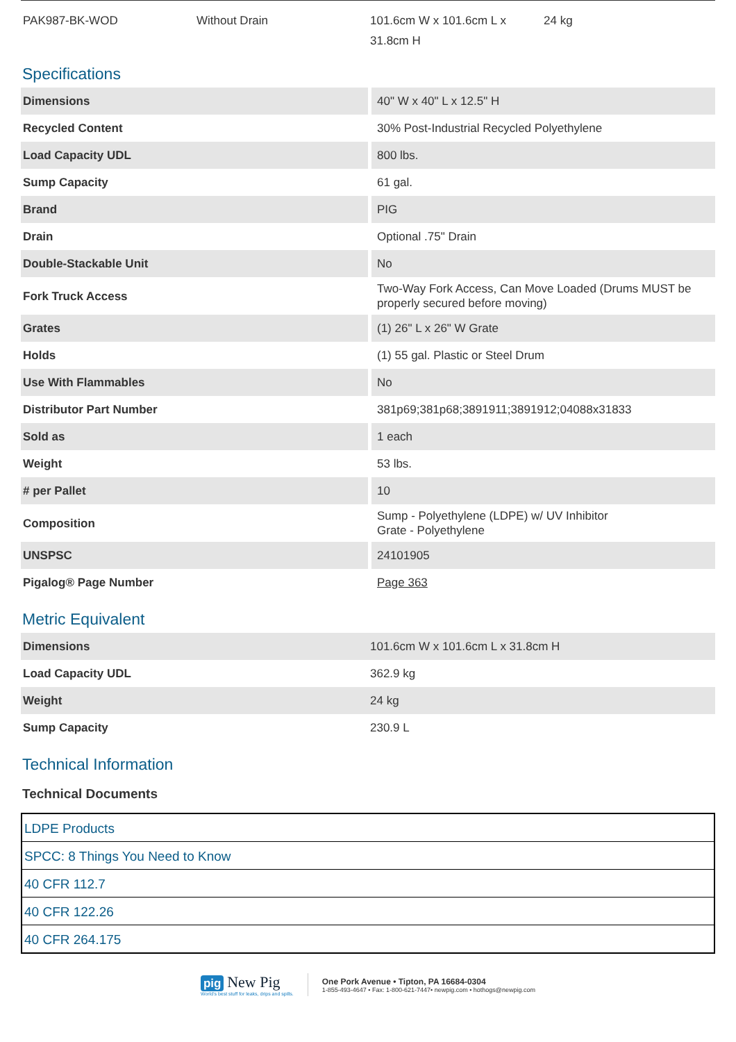PAK987-BK-WOD Without Drain 101.6cm W x 101.6cm L x 31.8cm H
24 kg
Specifications
| Dimensions | 40" W x 40" L x 12.5" H |
| Recycled Content | 30% Post-Industrial Recycled Polyethylene |
| Load Capacity UDL | 800 lbs. |
| Sump Capacity | 61 gal. |
| Brand | PIG |
| Drain | Optional .75" Drain |
| Double-Stackable Unit | No |
| Fork Truck Access | Two-Way Fork Access, Can Move Loaded (Drums MUST be properly secured before moving) |
| Grates | (1) 26" L x 26" W Grate |
| Holds | (1) 55 gal. Plastic or Steel Drum |
| Use With Flammables | No |
| Distributor Part Number | 381p69;381p68;3891911;3891912;04088x31833 |
| Sold as | 1 each |
| Weight | 53 lbs. |
| # per Pallet | 10 |
| Composition | Sump - Polyethylene (LDPE) w/ UV Inhibitor Grate - Polyethylene |
| UNSPSC | 24101905 |
| Pigalog® Page Number | Page 363 |
Metric Equivalent
| Dimensions | 101.6cm W x 101.6cm L x 31.8cm H |
| Load Capacity UDL | 362.9 kg |
| Weight | 24 kg |
| Sump Capacity | 230.9 L |
Technical Information
Technical Documents
| LDPE Products |
| SPCC: 8 Things You Need to Know |
| 40 CFR 112.7 |
| 40 CFR 122.26 |
| 40 CFR 264.175 |
pig New Pig
World's best stuff for leaks, drips and spills.
One Pork Avenue • Tipton, PA 16684-0304
1-855-493-4647 • Fax: 1-800-621-7447• newpig.com • hothogs@newpig.com